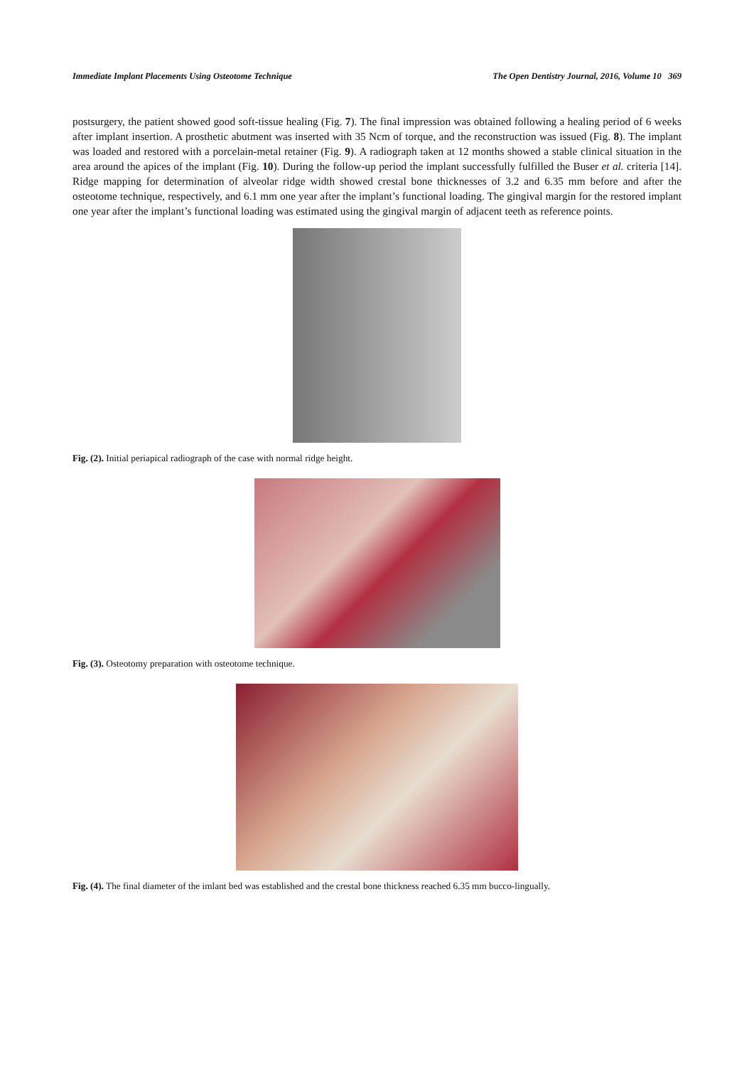Immediate Implant Placements Using Osteotome Technique The Open Dentistry Journal, 2016, Volume 10 369
postsurgery, the patient showed good soft-tissue healing (Fig. 7). The final impression was obtained following a healing period of 6 weeks after implant insertion. A prosthetic abutment was inserted with 35 Ncm of torque, and the reconstruction was issued (Fig. 8). The implant was loaded and restored with a porcelain-metal retainer (Fig. 9). A radiograph taken at 12 months showed a stable clinical situation in the area around the apices of the implant (Fig. 10). During the follow-up period the implant successfully fulfilled the Buser et al. criteria [14]. Ridge mapping for determination of alveolar ridge width showed crestal bone thicknesses of 3.2 and 6.35 mm before and after the osteotome technique, respectively, and 6.1 mm one year after the implant’s functional loading. The gingival margin for the restored implant one year after the implant’s functional loading was estimated using the gingival margin of adjacent teeth as reference points.
Fig. (2). Initial periapical radiograph of the case with normal ridge height.
Fig. (3). Osteotomy preparation with osteotome technique.
Fig. (4). The final diameter of the imlant bed was established and the crestal bone thickness reached 6.35 mm bucco-lingually.